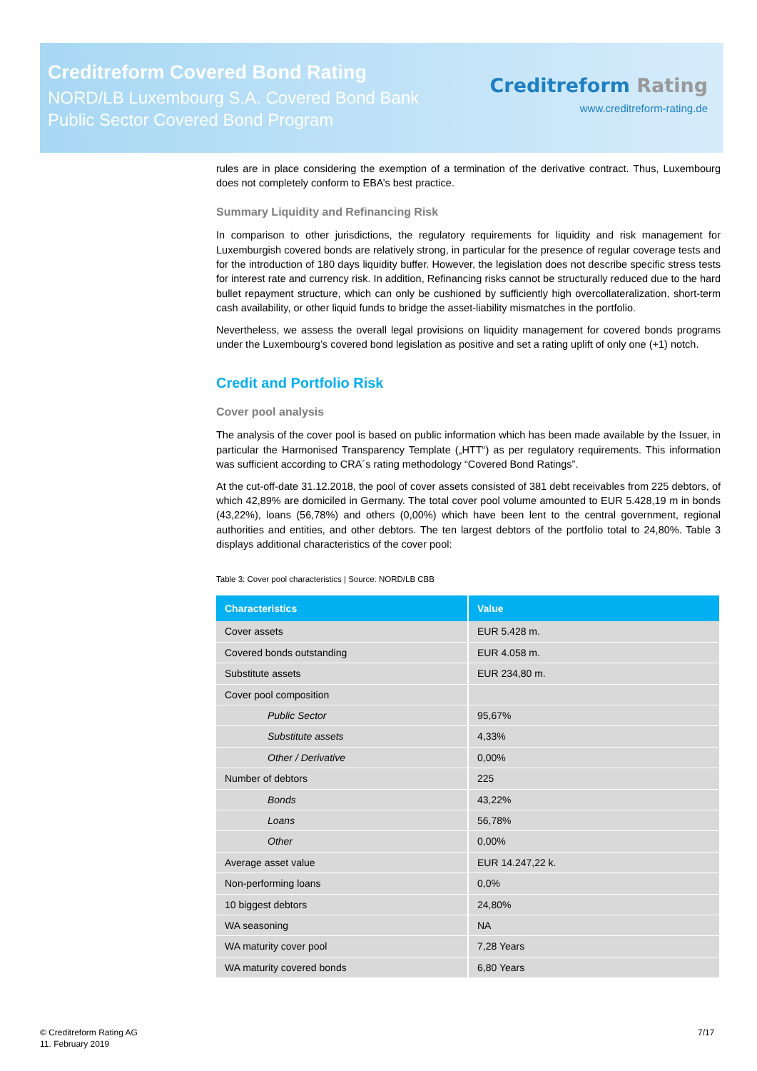Creditreform Covered Bond Rating
NORD/LB Luxembourg S.A. Covered Bond Bank
Public Sector Covered Bond Program
Creditreform Rating
www.creditreform-rating.de
rules are in place considering the exemption of a termination of the derivative contract. Thus, Luxembourg does not completely conform to EBA’s best practice.
Summary Liquidity and Refinancing Risk
In comparison to other jurisdictions, the regulatory requirements for liquidity and risk management for Luxemburgish covered bonds are relatively strong, in particular for the presence of regular coverage tests and for the introduction of 180 days liquidity buffer. However, the legislation does not describe specific stress tests for interest rate and currency risk. In addition, Refinancing risks cannot be structurally reduced due to the hard bullet repayment structure, which can only be cushioned by sufficiently high overcollateralization, short-term cash availability, or other liquid funds to bridge the asset-liability mismatches in the portfolio.
Nevertheless, we assess the overall legal provisions on liquidity management for covered bonds programs under the Luxembourg’s covered bond legislation as positive and set a rating uplift of only one (+1) notch.
Credit and Portfolio Risk
Cover pool analysis
The analysis of the cover pool is based on public information which has been made available by the Issuer, in particular the Harmonised Transparency Template („HTT“) as per regulatory requirements. This information was sufficient according to CRA´s rating methodology “Covered Bond Ratings”.
At the cut-off-date 31.12.2018, the pool of cover assets consisted of 381 debt receivables from 225 debtors, of which 42,89% are domiciled in Germany. The total cover pool volume amounted to EUR 5.428,19 m in bonds (43,22%), loans (56,78%) and others (0,00%) which have been lent to the central government, regional authorities and entities, and other debtors. The ten largest debtors of the portfolio total to 24,80%. Table 3 displays additional characteristics of the cover pool:
Table 3: Cover pool characteristics | Source: NORD/LB CBB
| Characteristics | Value |
| --- | --- |
| Cover assets | EUR 5.428 m. |
| Covered bonds outstanding | EUR 4.058 m. |
| Substitute assets | EUR 234,80 m. |
| Cover pool composition | |
| Public Sector | 95,67% |
| Substitute assets | 4,33% |
| Other / Derivative | 0,00% |
| Number of debtors | 225 |
| Bonds | 43,22% |
| Loans | 56,78% |
| Other | 0,00% |
| Average asset value | EUR 14.247,22 k. |
| Non-performing loans | 0,0% |
| 10 biggest debtors | 24,80% |
| WA seasoning | NA |
| WA maturity cover pool | 7,28 Years |
| WA maturity covered bonds | 6,80 Years |
© Creditreform Rating AG
11. February 2019
7/17